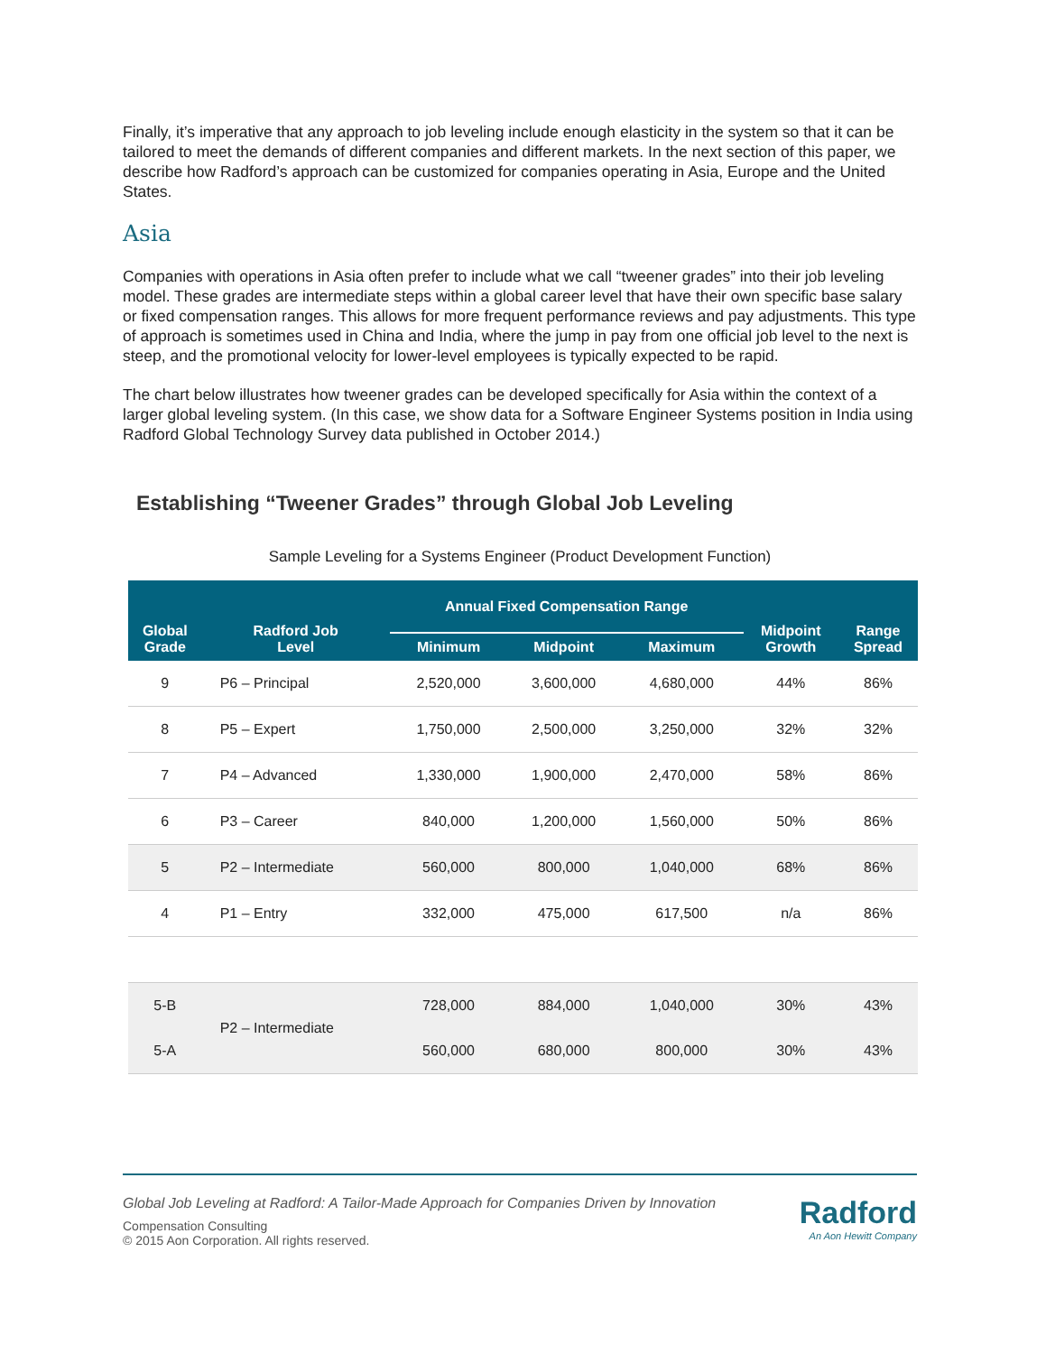Finally, it’s imperative that any approach to job leveling include enough elasticity in the system so that it can be tailored to meet the demands of different companies and different markets. In the next section of this paper, we describe how Radford’s approach can be customized for companies operating in Asia, Europe and the United States.
Asia
Companies with operations in Asia often prefer to include what we call “tweener grades” into their job leveling model. These grades are intermediate steps within a global career level that have their own specific base salary or fixed compensation ranges. This allows for more frequent performance reviews and pay adjustments. This type of approach is sometimes used in China and India, where the jump in pay from one official job level to the next is steep, and the promotional velocity for lower-level employees is typically expected to be rapid.
The chart below illustrates how tweener grades can be developed specifically for Asia within the context of a larger global leveling system. (In this case, we show data for a Software Engineer Systems position in India using Radford Global Technology Survey data published in October 2014.)
Establishing “Tweener Grades” through Global Job Leveling
Sample Leveling for a Systems Engineer (Product Development Function)
| Global Grade | Radford Job Level | Annual Fixed Compensation Range | | | Midpoint Growth | Range Spread |
| --- | --- | --- | --- | --- | --- | --- |
| | | Minimum | Midpoint | Maximum | | |
| 9 | P6 – Principal | 2,520,000 | 3,600,000 | 4,680,000 | 44% | 86% |
| 8 | P5 – Expert | 1,750,000 | 2,500,000 | 3,250,000 | 32% | 32% |
| 7 | P4 – Advanced | 1,330,000 | 1,900,000 | 2,470,000 | 58% | 86% |
| 6 | P3 – Career | 840,000 | 1,200,000 | 1,560,000 | 50% | 86% |
| 5 | P2 – Intermediate | 560,000 | 800,000 | 1,040,000 | 68% | 86% |
| 4 | P1 – Entry | 332,000 | 475,000 | 617,500 | n/a | 86% |
| 5-B | P2 – Intermediate | 728,000 | 884,000 | 1,040,000 | 30% | 43% |
| 5-A | | 560,000 | 680,000 | 800,000 | 30% | 43% |
Global Job Leveling at Radford: A Tailor-Made Approach for Companies Driven by Innovation
Compensation Consulting
© 2015 Aon Corporation. All rights reserved.
Radford
An Aon Hewitt Company